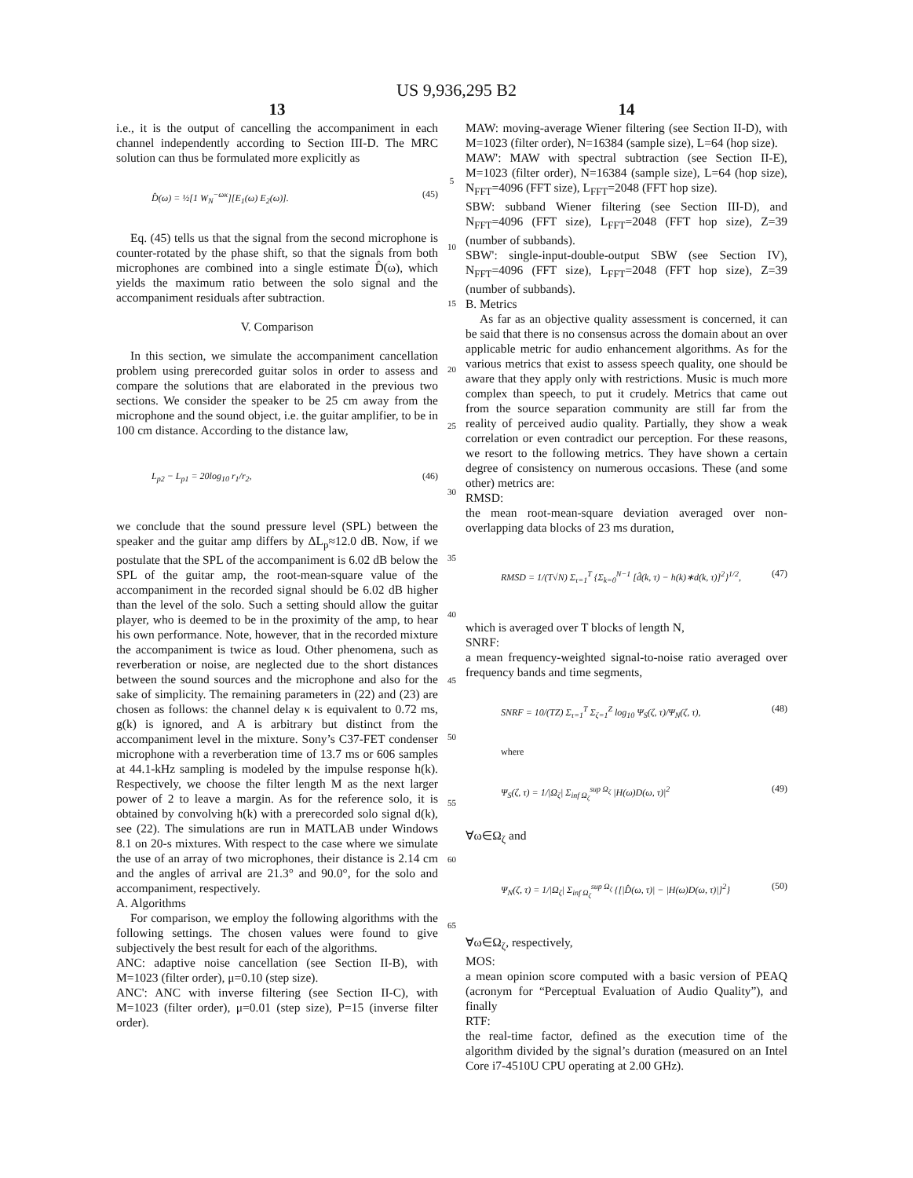US 9,936,295 B2
13
i.e., it is the output of cancelling the accompaniment in each channel independently according to Section III-D. The MRC solution can thus be formulated more explicitly as
D̂(ω) = ½[1 W<sub>N</sub><sup>−ωκ</sup>][E<sub>1</sub>(ω) E<sub>2</sub>(ω)]. (45)
Eq. (45) tells us that the signal from the second microphone is counter-rotated by the phase shift, so that the signals from both microphones are combined into a single estimate D̂(ω), which yields the maximum ratio between the solo signal and the accompaniment residuals after subtraction.
V. Comparison
In this section, we simulate the accompaniment cancellation problem using prerecorded guitar solos in order to assess and compare the solutions that are elaborated in the previous two sections. We consider the speaker to be 25 cm away from the microphone and the sound object, i.e. the guitar amplifier, to be in 100 cm distance. According to the distance law,
L<sub>p2</sub> − L<sub>p1</sub> = 20log<sub>10</sub> r<sub>1</sub>/r<sub>2</sub>, (46)
we conclude that the sound pressure level (SPL) between the speaker and the guitar amp differs by ΔL<sub>p</sub>≈12.0 dB. Now, if we postulate that the SPL of the accompaniment is 6.02 dB below the SPL of the guitar amp, the root-mean-square value of the accompaniment in the recorded signal should be 6.02 dB higher than the level of the solo. Such a setting should allow the guitar player, who is deemed to be in the proximity of the amp, to hear his own performance. Note, however, that in the recorded mixture the accompaniment is twice as loud. Other phenomena, such as reverberation or noise, are neglected due to the short distances between the sound sources and the microphone and also for the sake of simplicity. The remaining parameters in (22) and (23) are chosen as follows: the channel delay κ is equivalent to 0.72 ms, g(k) is ignored, and A is arbitrary but distinct from the accompaniment level in the mixture. Sony’s C37-FET condenser microphone with a reverberation time of 13.7 ms or 606 samples at 44.1-kHz sampling is modeled by the impulse response h(k). Respectively, we choose the filter length M as the next larger power of 2 to leave a margin. As for the reference solo, it is obtained by convolving h(k) with a prerecorded solo signal d(k), see (22). The simulations are run in MATLAB under Windows 8.1 on 20-s mixtures. With respect to the case where we simulate the use of an array of two microphones, their distance is 2.14 cm and the angles of arrival are 21.3° and 90.0°, for the solo and accompaniment, respectively.
A. Algorithms
For comparison, we employ the following algorithms with the following settings. The chosen values were found to give subjectively the best result for each of the algorithms.
ANC: adaptive noise cancellation (see Section II-B), with M=1023 (filter order), μ=0.10 (step size).
ANC': ANC with inverse filtering (see Section II-C), with M=1023 (filter order), μ=0.01 (step size), P=15 (inverse filter order).
5
10
15
20
25
30
35
40
45
50
55
60
65
14
MAW: moving-average Wiener filtering (see Section II-D), with M=1023 (filter order), N=16384 (sample size), L=64 (hop size).
MAW': MAW with spectral subtraction (see Section II-E), M=1023 (filter order), N=16384 (sample size), L=64 (hop size), N<sub>FFT</sub>=4096 (FFT size), L<sub>FFT</sub>=2048 (FFT hop size).
SBW: subband Wiener filtering (see Section III-D), and N<sub>FFT</sub>=4096 (FFT size), L<sub>FFT</sub>=2048 (FFT hop size), Z=39 (number of subbands).
SBW': single-input-double-output SBW (see Section IV), N<sub>FFT</sub>=4096 (FFT size), L<sub>FFT</sub>=2048 (FFT hop size), Z=39 (number of subbands).
B. Metrics
As far as an objective quality assessment is concerned, it can be said that there is no consensus across the domain about an over applicable metric for audio enhancement algorithms. As for the various metrics that exist to assess speech quality, one should be aware that they apply only with restrictions. Music is much more complex than speech, to put it crudely. Metrics that came out from the source separation community are still far from the reality of perceived audio quality. Partially, they show a weak correlation or even contradict our perception. For these reasons, we resort to the following metrics. They have shown a certain degree of consistency on numerous occasions. These (and some other) metrics are:
RMSD:
the mean root-mean-square deviation averaged over non-overlapping data blocks of 23 ms duration,
RMSD = 1/(T√N) Σ<sub>τ=1</sub><sup>T</sup> {Σ<sub>k=0</sub><sup>N−1</sup> [d̂(k, τ) − h(k)∗d(k, τ)]<sup>2</sup>}<sup>1/2</sup>, (47)
which is averaged over T blocks of length N,
SNRF:
a mean frequency-weighted signal-to-noise ratio averaged over frequency bands and time segments,
SNRF = 10/(TZ) Σ<sub>τ=1</sub><sup>T</sup> Σ<sub>ζ=1</sub><sup>Z</sup> log<sub>10</sub> Ψ<sub>S</sub>(ζ, τ)/Ψ<sub>N</sub>(ζ, τ), (48)
where
Ψ<sub>S</sub>(ζ, τ) = 1/|Ω<sub>ζ</sub>| Σ<sub>inf Ω<sub>ζ</sub></sub><sup>sup Ω<sub>ζ</sub></sup> |H(ω)D(ω, τ)|<sup>2</sup> (49)
∀ω∈Ω<sub>ζ</sub> and
Ψ<sub>N</sub>(ζ, τ) = 1/|Ω<sub>ζ</sub>| Σ<sub>inf Ω<sub>ζ</sub></sub><sup>sup Ω<sub>ζ</sub></sup> {[|D̂(ω, τ)| − |H(ω)D(ω, τ)|]<sup>2</sup>} (50)
∀ω∈Ω<sub>ζ</sub>, respectively,
MOS:
a mean opinion score computed with a basic version of PEAQ (acronym for “Perceptual Evaluation of Audio Quality”), and finally
RTF:
the real-time factor, defined as the execution time of the algorithm divided by the signal’s duration (measured on an Intel Core i7-4510U CPU operating at 2.00 GHz).